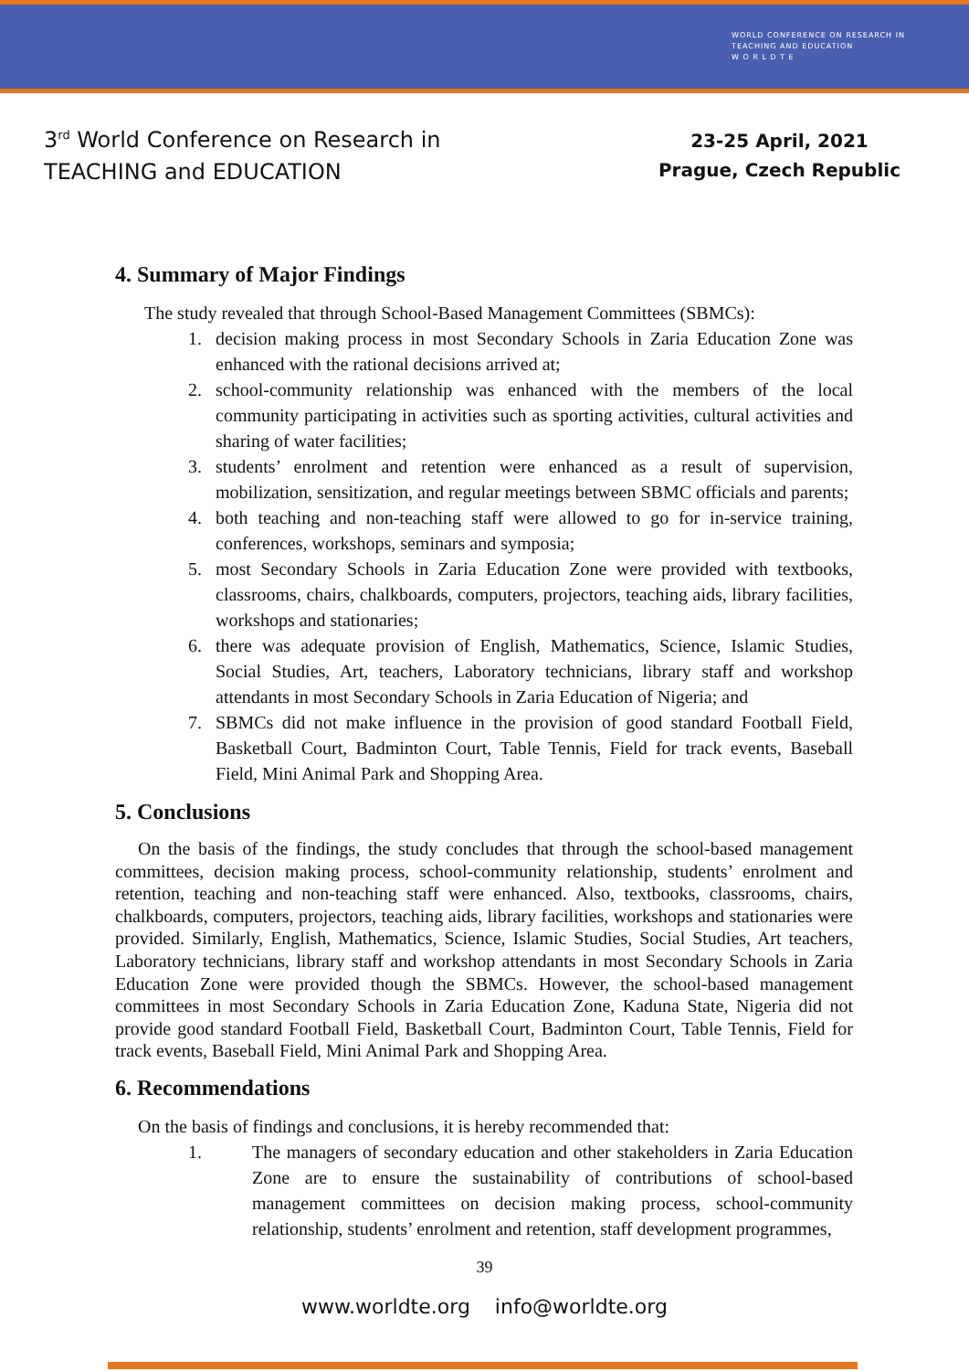WORLD CONFERENCE ON RESEARCH IN
TEACHING AND EDUCATION
W O R L D T E
3<sup>rd</sup> World Conference on Research in
TEACHING and EDUCATION
23-25 April, 2021
Prague, Czech Republic
4. Summary of Major Findings
The study revealed that through School-Based Management Committees (SBMCs):
1. decision making process in most Secondary Schools in Zaria Education Zone was enhanced with the rational decisions arrived at;
2. school-community relationship was enhanced with the members of the local community participating in activities such as sporting activities, cultural activities and sharing of water facilities;
3. students’ enrolment and retention were enhanced as a result of supervision, mobilization, sensitization, and regular meetings between SBMC officials and parents;
4. both teaching and non-teaching staff were allowed to go for in-service training, conferences, workshops, seminars and symposia;
5. most Secondary Schools in Zaria Education Zone were provided with textbooks, classrooms, chairs, chalkboards, computers, projectors, teaching aids, library facilities, workshops and stationaries;
6. there was adequate provision of English, Mathematics, Science, Islamic Studies, Social Studies, Art, teachers, Laboratory technicians, library staff and workshop attendants in most Secondary Schools in Zaria Education of Nigeria; and
7. SBMCs did not make influence in the provision of good standard Football Field, Basketball Court, Badminton Court, Table Tennis, Field for track events, Baseball Field, Mini Animal Park and Shopping Area.
5. Conclusions
On the basis of the findings, the study concludes that through the school-based management committees, decision making process, school-community relationship, students’ enrolment and retention, teaching and non-teaching staff were enhanced. Also, textbooks, classrooms, chairs, chalkboards, computers, projectors, teaching aids, library facilities, workshops and stationaries were provided. Similarly, English, Mathematics, Science, Islamic Studies, Social Studies, Art teachers, Laboratory technicians, library staff and workshop attendants in most Secondary Schools in Zaria Education Zone were provided though the SBMCs. However, the school-based management committees in most Secondary Schools in Zaria Education Zone, Kaduna State, Nigeria did not provide good standard Football Field, Basketball Court, Badminton Court, Table Tennis, Field for track events, Baseball Field, Mini Animal Park and Shopping Area.
6. Recommendations
On the basis of findings and conclusions, it is hereby recommended that:
1. The managers of secondary education and other stakeholders in Zaria Education Zone are to ensure the sustainability of contributions of school-based management committees on decision making process, school-community relationship, students’ enrolment and retention, staff development programmes,
39
www.worldte.org info@worldte.org